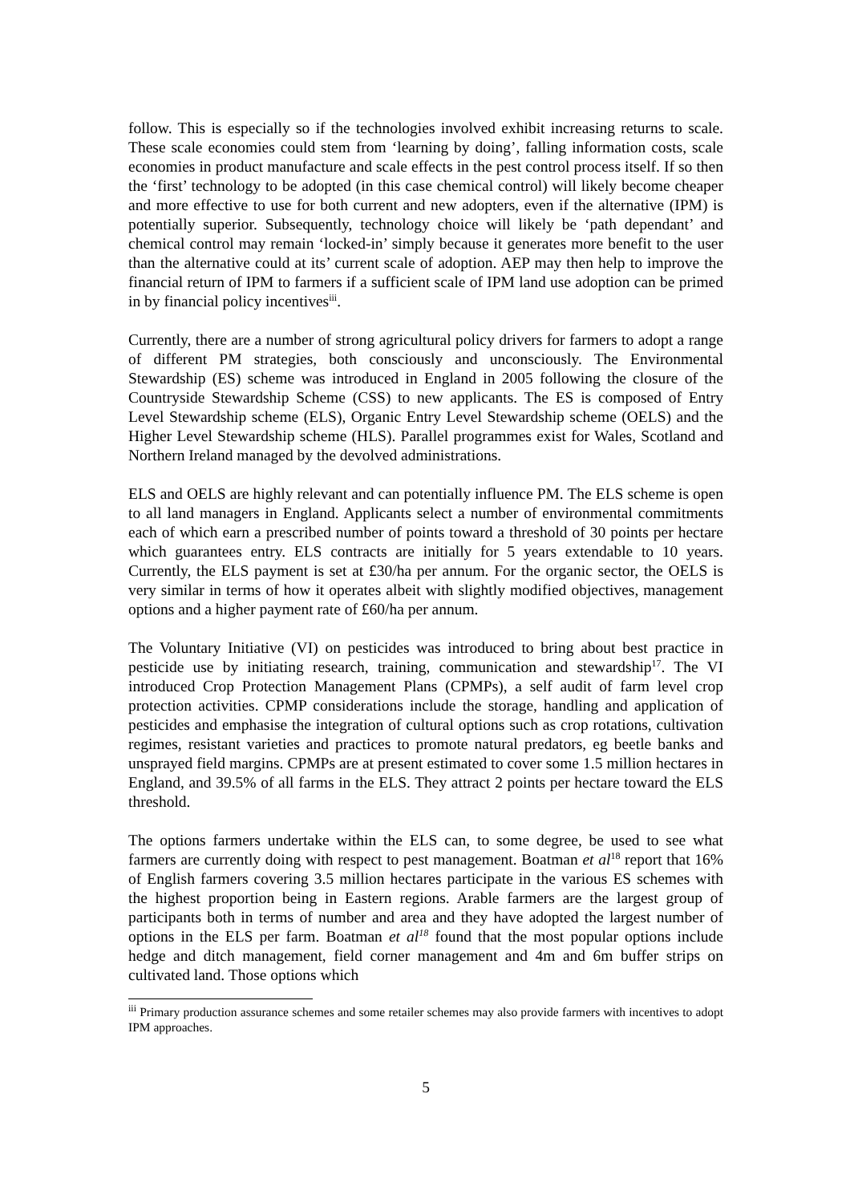follow. This is especially so if the technologies involved exhibit increasing returns to scale. These scale economies could stem from ‘learning by doing’, falling information costs, scale economies in product manufacture and scale effects in the pest control process itself. If so then the ‘first’ technology to be adopted (in this case chemical control) will likely become cheaper and more effective to use for both current and new adopters, even if the alternative (IPM) is potentially superior. Subsequently, technology choice will likely be ‘path dependant’ and chemical control may remain ‘locked-in’ simply because it generates more benefit to the user than the alternative could at its’ current scale of adoption. AEP may then help to improve the financial return of IPM to farmers if a sufficient scale of IPM land use adoption can be primed in by financial policy incentives<sup>iii</sup>.
Currently, there are a number of strong agricultural policy drivers for farmers to adopt a range of different PM strategies, both consciously and unconsciously. The Environmental Stewardship (ES) scheme was introduced in England in 2005 following the closure of the Countryside Stewardship Scheme (CSS) to new applicants. The ES is composed of Entry Level Stewardship scheme (ELS), Organic Entry Level Stewardship scheme (OELS) and the Higher Level Stewardship scheme (HLS). Parallel programmes exist for Wales, Scotland and Northern Ireland managed by the devolved administrations.
ELS and OELS are highly relevant and can potentially influence PM. The ELS scheme is open to all land managers in England. Applicants select a number of environmental commitments each of which earn a prescribed number of points toward a threshold of 30 points per hectare which guarantees entry. ELS contracts are initially for 5 years extendable to 10 years. Currently, the ELS payment is set at £30/ha per annum. For the organic sector, the OELS is very similar in terms of how it operates albeit with slightly modified objectives, management options and a higher payment rate of £60/ha per annum.
The Voluntary Initiative (VI) on pesticides was introduced to bring about best practice in pesticide use by initiating research, training, communication and stewardship<sup>17</sup>. The VI introduced Crop Protection Management Plans (CPMPs), a self audit of farm level crop protection activities. CPMP considerations include the storage, handling and application of pesticides and emphasise the integration of cultural options such as crop rotations, cultivation regimes, resistant varieties and practices to promote natural predators, eg beetle banks and unsprayed field margins. CPMPs are at present estimated to cover some 1.5 million hectares in England, and 39.5% of all farms in the ELS. They attract 2 points per hectare toward the ELS threshold.
The options farmers undertake within the ELS can, to some degree, be used to see what farmers are currently doing with respect to pest management. Boatman et al<sup>18</sup> report that 16% of English farmers covering 3.5 million hectares participate in the various ES schemes with the highest proportion being in Eastern regions. Arable farmers are the largest group of participants both in terms of number and area and they have adopted the largest number of options in the ELS per farm. Boatman et al<sup>18</sup> found that the most popular options include hedge and ditch management, field corner management and 4m and 6m buffer strips on cultivated land. Those options which
<sup>iii</sup> Primary production assurance schemes and some retailer schemes may also provide farmers with incentives to adopt IPM approaches.
5